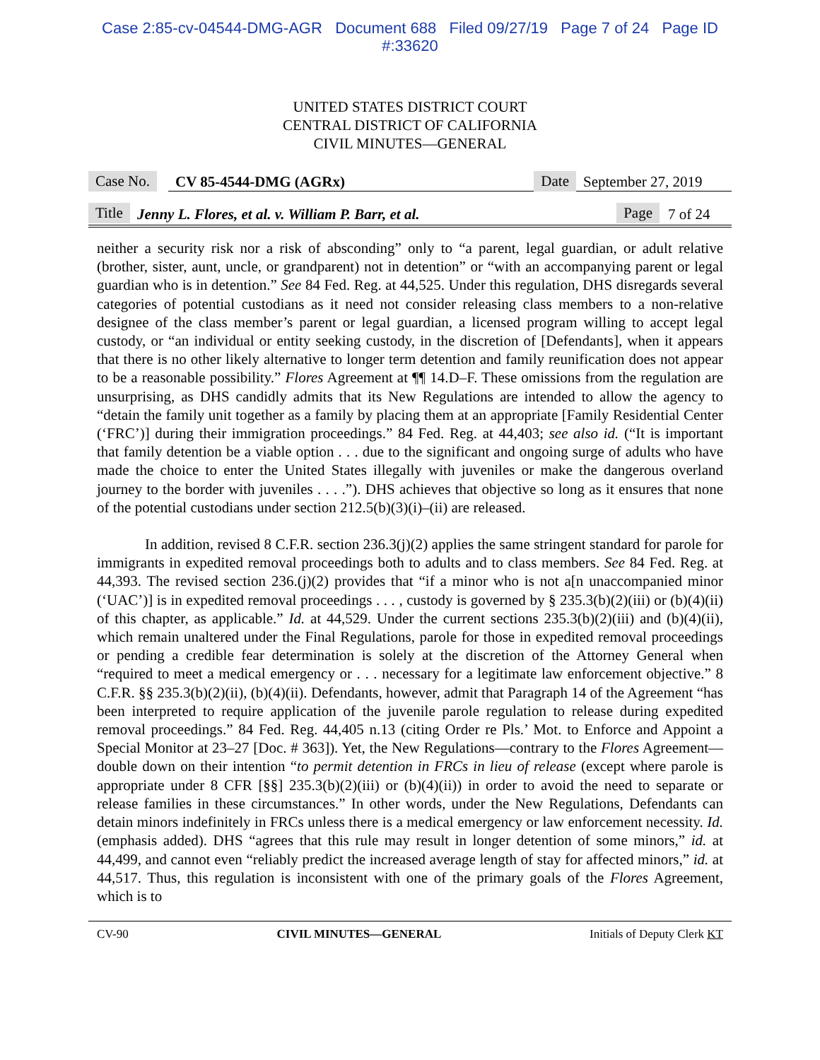Case 2:85-cv-04544-DMG-AGR Document 688 Filed 09/27/19 Page 7 of 24 Page ID
#:33620
UNITED STATES DISTRICT COURT
CENTRAL DISTRICT OF CALIFORNIA
CIVIL MINUTES—GENERAL
Case No. CV 85-4544-DMG (AGRx) Date September 27, 2019
Title Jenny L. Flores, et al. v. William P. Barr, et al. Page 7 of 24
neither a security risk nor a risk of absconding” only to “a parent, legal guardian, or adult relative (brother, sister, aunt, uncle, or grandparent) not in detention” or “with an accompanying parent or legal guardian who is in detention.” See 84 Fed. Reg. at 44,525. Under this regulation, DHS disregards several categories of potential custodians as it need not consider releasing class members to a non-relative designee of the class member’s parent or legal guardian, a licensed program willing to accept legal custody, or “an individual or entity seeking custody, in the discretion of [Defendants], when it appears that there is no other likely alternative to longer term detention and family reunification does not appear to be a reasonable possibility.” Flores Agreement at ¶¶ 14.D–F. These omissions from the regulation are unsurprising, as DHS candidly admits that its New Regulations are intended to allow the agency to “detain the family unit together as a family by placing them at an appropriate [Family Residential Center (‘FRC’)] during their immigration proceedings.” 84 Fed. Reg. at 44,403; see also id. (“It is important that family detention be a viable option . . . due to the significant and ongoing surge of adults who have made the choice to enter the United States illegally with juveniles or make the dangerous overland journey to the border with juveniles . . . .”). DHS achieves that objective so long as it ensures that none of the potential custodians under section 212.5(b)(3)(i)–(ii) are released.
In addition, revised 8 C.F.R. section 236.3(j)(2) applies the same stringent standard for parole for immigrants in expedited removal proceedings both to adults and to class members. See 84 Fed. Reg. at 44,393. The revised section 236.(j)(2) provides that “if a minor who is not a[n unaccompanied minor (‘UAC’)] is in expedited removal proceedings . . . , custody is governed by § 235.3(b)(2)(iii) or (b)(4)(ii) of this chapter, as applicable.” Id. at 44,529. Under the current sections 235.3(b)(2)(iii) and (b)(4)(ii), which remain unaltered under the Final Regulations, parole for those in expedited removal proceedings or pending a credible fear determination is solely at the discretion of the Attorney General when “required to meet a medical emergency or . . . necessary for a legitimate law enforcement objective.” 8 C.F.R. §§ 235.3(b)(2)(ii), (b)(4)(ii). Defendants, however, admit that Paragraph 14 of the Agreement “has been interpreted to require application of the juvenile parole regulation to release during expedited removal proceedings.” 84 Fed. Reg. 44,405 n.13 (citing Order re Pls.’ Mot. to Enforce and Appoint a Special Monitor at 23–27 [Doc. # 363]). Yet, the New Regulations—contrary to the Flores Agreement—double down on their intention “to permit detention in FRCs in lieu of release (except where parole is appropriate under 8 CFR [§§] 235.3(b)(2)(iii) or (b)(4)(ii)) in order to avoid the need to separate or release families in these circumstances.” In other words, under the New Regulations, Defendants can detain minors indefinitely in FRCs unless there is a medical emergency or law enforcement necessity. Id. (emphasis added). DHS “agrees that this rule may result in longer detention of some minors,” id. at 44,499, and cannot even “reliably predict the increased average length of stay for affected minors,” id. at 44,517. Thus, this regulation is inconsistent with one of the primary goals of the Flores Agreement, which is to
CV-90 CIVIL MINUTES—GENERAL Initials of Deputy Clerk KT